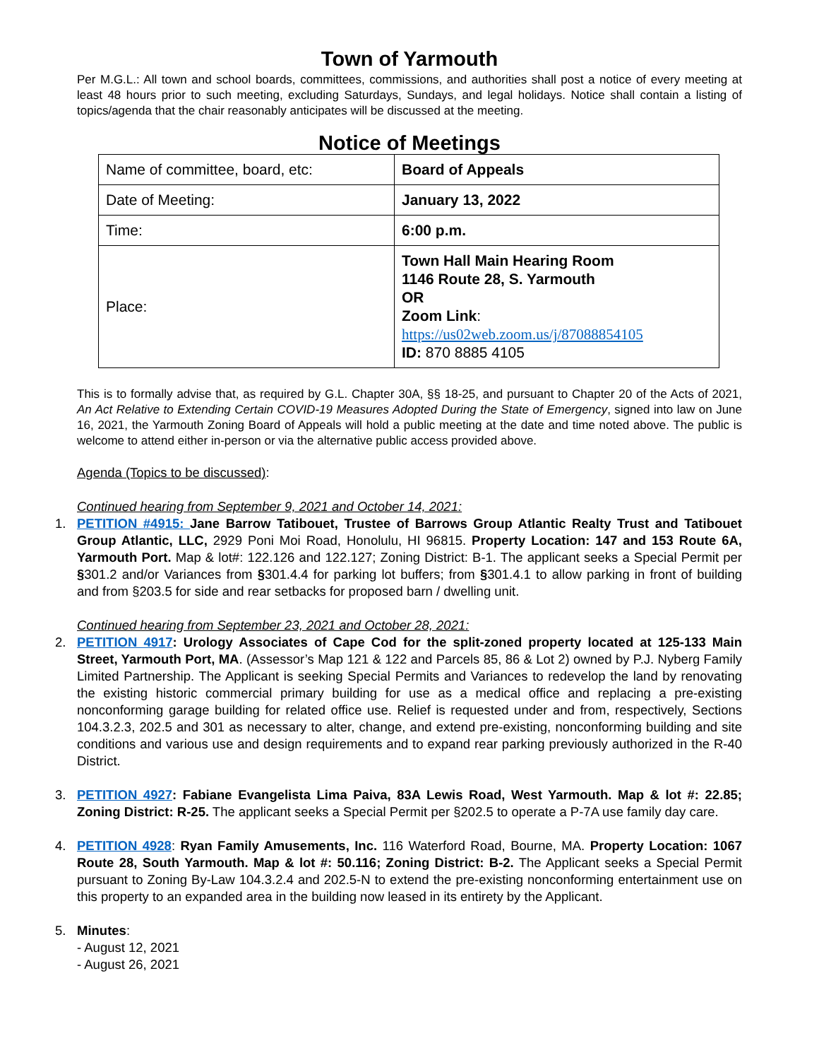Town of Yarmouth
Per M.G.L.: All town and school boards, committees, commissions, and authorities shall post a notice of every meeting at least 48 hours prior to such meeting, excluding Saturdays, Sundays, and legal holidays. Notice shall contain a listing of topics/agenda that the chair reasonably anticipates will be discussed at the meeting.
Notice of Meetings
| Name of committee, board, etc: | Board of Appeals |
| Date of Meeting: | January 13, 2022 |
| Time: | 6:00 p.m. |
| Place: | Town Hall Main Hearing Room 1146 Route 28, S. Yarmouth OR Zoom Link : https://us02web.zoom.us/j/87088854105 ID: 870 8885 4105 |
This is to formally advise that, as required by G.L. Chapter 30A, §§ 18-25, and pursuant to Chapter 20 of the Acts of 2021, An Act Relative to Extending Certain COVID-19 Measures Adopted During the State of Emergency, signed into law on June 16, 2021, the Yarmouth Zoning Board of Appeals will hold a public meeting at the date and time noted above. The public is welcome to attend either in-person or via the alternative public access provided above.
Agenda (Topics to be discussed):
Continued hearing from September 9, 2021 and October 14, 2021:
1. PETITION #4915: Jane Barrow Tatibouet, Trustee of Barrows Group Atlantic Realty Trust and Tatibouet Group Atlantic, LLC, 2929 Poni Moi Road, Honolulu, HI 96815. Property Location: 147 and 153 Route 6A, Yarmouth Port. Map & lot#: 122.126 and 122.127; Zoning District: B-1. The applicant seeks a Special Permit per §301.2 and/or Variances from §301.4.4 for parking lot buffers; from §301.4.1 to allow parking in front of building and from §203.5 for side and rear setbacks for proposed barn / dwelling unit.
Continued hearing from September 23, 2021 and October 28, 2021:
2. PETITION 4917: Urology Associates of Cape Cod for the split-zoned property located at 125-133 Main Street, Yarmouth Port, MA. (Assessor’s Map 121 & 122 and Parcels 85, 86 & Lot 2) owned by P.J. Nyberg Family Limited Partnership. The Applicant is seeking Special Permits and Variances to redevelop the land by renovating the existing historic commercial primary building for use as a medical office and replacing a pre-existing nonconforming garage building for related office use. Relief is requested under and from, respectively, Sections 104.3.2.3, 202.5 and 301 as necessary to alter, change, and extend pre-existing, nonconforming building and site conditions and various use and design requirements and to expand rear parking previously authorized in the R-40 District.
3. PETITION 4927: Fabiane Evangelista Lima Paiva, 83A Lewis Road, West Yarmouth. Map & lot #: 22.85; Zoning District: R-25. The applicant seeks a Special Permit per §202.5 to operate a P-7A use family day care.
4. PETITION 4928: Ryan Family Amusements, Inc. 116 Waterford Road, Bourne, MA. Property Location: 1067 Route 28, South Yarmouth. Map & lot #: 50.116; Zoning District: B-2. The Applicant seeks a Special Permit pursuant to Zoning By-Law 104.3.2.4 and 202.5-N to extend the pre-existing nonconforming entertainment use on this property to an expanded area in the building now leased in its entirety by the Applicant.
5. Minutes:
- August 12, 2021
- August 26, 2021